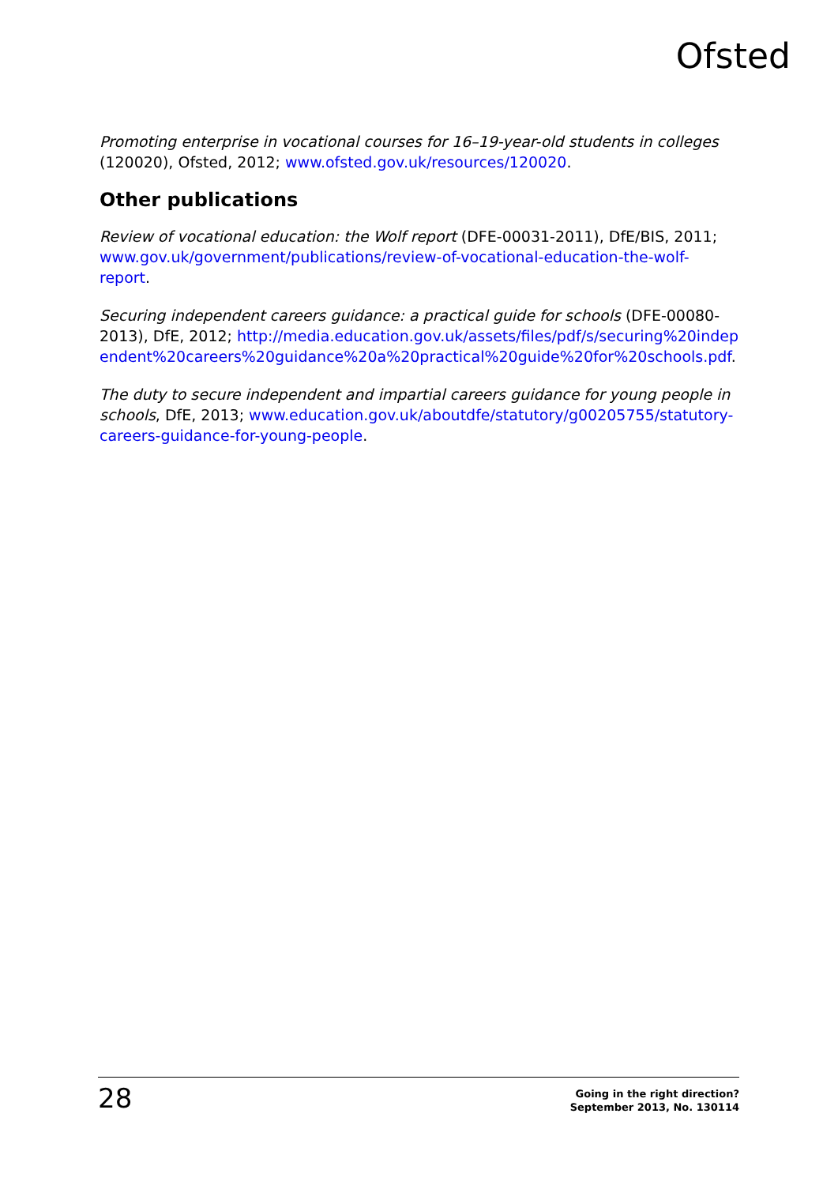Ofsted
Promoting enterprise in vocational courses for 16–19-year-old students in colleges (120020), Ofsted, 2012; www.ofsted.gov.uk/resources/120020.
Other publications
Review of vocational education: the Wolf report (DFE-00031-2011), DfE/BIS, 2011; www.gov.uk/government/publications/review-of-vocational-education-the-wolf-report.
Securing independent careers guidance: a practical guide for schools (DFE-00080-2013), DfE, 2012; http://media.education.gov.uk/assets/files/pdf/s/securing%20independent%20careers%20guidance%20a%20practical%20guide%20for%20schools.pdf.
The duty to secure independent and impartial careers guidance for young people in schools, DfE, 2013; www.education.gov.uk/aboutdfe/statutory/g00205755/statutory-careers-guidance-for-young-people.
28
Going in the right direction?
September 2013, No. 130114